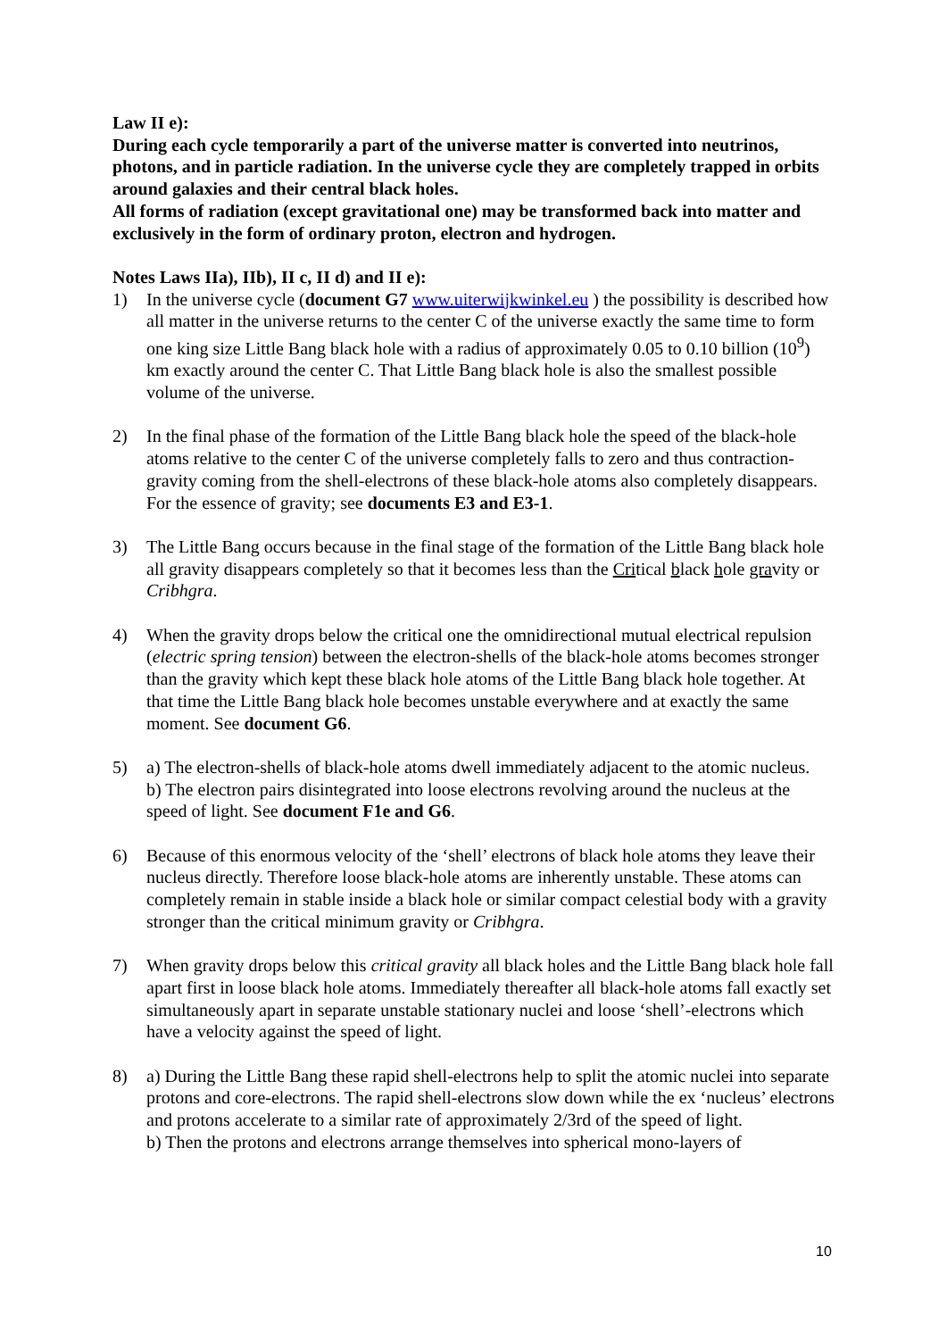Law II e):
During each cycle temporarily a part of the universe matter is converted into neutrinos, photons, and in particle radiation. In the universe cycle they are completely trapped in orbits around galaxies and their central black holes.
All forms of radiation (except gravitational one) may be transformed back into matter and exclusively in the form of ordinary proton, electron and hydrogen.
Notes Laws IIa), IIb), II c, II d) and II e):
1) In the universe cycle (document G7 www.uiterwijkwinkel.eu ) the possibility is described how all matter in the universe returns to the center C of the universe exactly the same time to form one king size Little Bang black hole with a radius of approximately 0.05 to 0.10 billion (10<sup>9</sup>) km exactly around the center C. That Little Bang black hole is also the smallest possible volume of the universe.
2) In the final phase of the formation of the Little Bang black hole the speed of the black-hole atoms relative to the center C of the universe completely falls to zero and thus contraction-gravity coming from the shell-electrons of these black-hole atoms also completely disappears. For the essence of gravity; see documents E3 and E3-1.
3) The Little Bang occurs because in the final stage of the formation of the Little Bang black hole all gravity disappears completely so that it becomes less than the Critical black hole gravity or Cribhgra.
4) When the gravity drops below the critical one the omnidirectional mutual electrical repulsion (electric spring tension) between the electron-shells of the black-hole atoms becomes stronger than the gravity which kept these black hole atoms of the Little Bang black hole together. At that time the Little Bang black hole becomes unstable everywhere and at exactly the same moment. See document G6.
5) a) The electron-shells of black-hole atoms dwell immediately adjacent to the atomic nucleus.
b) The electron pairs disintegrated into loose electrons revolving around the nucleus at the speed of light. See document F1e and G6.
6) Because of this enormous velocity of the ‘shell’ electrons of black hole atoms they leave their nucleus directly. Therefore loose black-hole atoms are inherently unstable. These atoms can completely remain in stable inside a black hole or similar compact celestial body with a gravity stronger than the critical minimum gravity or Cribhgra.
7) When gravity drops below this critical gravity all black holes and the Little Bang black hole fall apart first in loose black hole atoms. Immediately thereafter all black-hole atoms fall exactly set simultaneously apart in separate unstable stationary nuclei and loose ‘shell’-electrons which have a velocity against the speed of light.
8) a) During the Little Bang these rapid shell-electrons help to split the atomic nuclei into separate protons and core-electrons. The rapid shell-electrons slow down while the ex ‘nucleus’ electrons and protons accelerate to a similar rate of approximately 2/3rd of the speed of light.
b) Then the protons and electrons arrange themselves into spherical mono-layers of
10